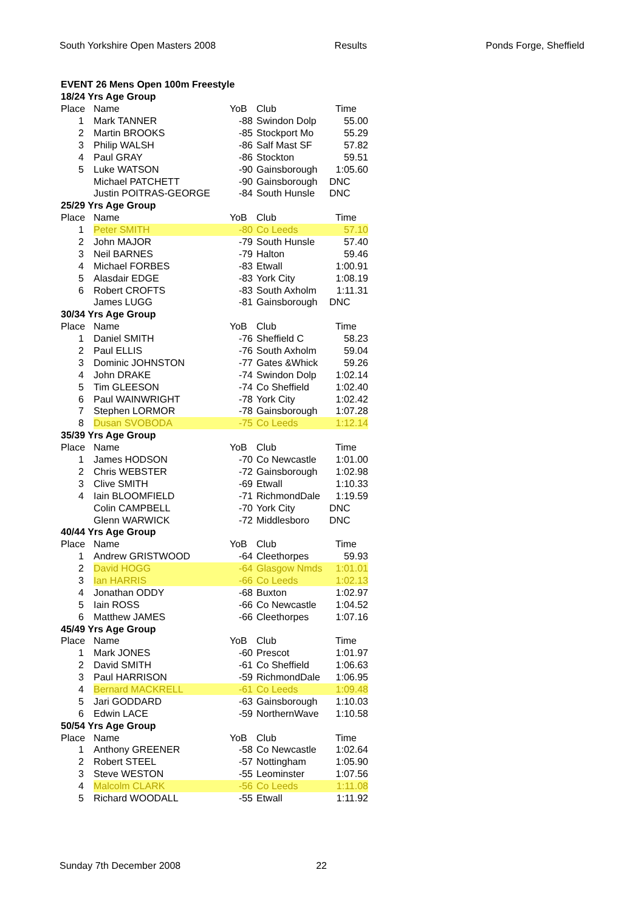South Yorkshire Open Masters 2008 Results Ponds Forge, Sheffield
| EVENT 26 Mens Open 100m Freestyle | | | | |
| 18/24 Yrs Age Group | | | | |
| Place | Name | YoB | Club | Time |
| 1 | Mark TANNER | -88 | Swindon Dolp | 55.00 |
| 2 | Martin BROOKS | -85 | Stockport Mo | 55.29 |
| 3 | Philip WALSH | -86 | Salf Mast SF | 57.82 |
| 4 | Paul GRAY | -86 | Stockton | 59.51 |
| 5 | Luke WATSON | -90 | Gainsborough | 1:05.60 |
| | Michael PATCHETT | -90 | Gainsborough | DNC |
| | Justin POITRAS-GEORGE | -84 | South Hunsle | DNC |
| 25/29 Yrs Age Group | | | | |
| Place | Name | YoB | Club | Time |
| 1 | Peter SMITH | -80 | Co Leeds | 57.10 |
| 2 | John MAJOR | -79 | South Hunsle | 57.40 |
| 3 | Neil BARNES | -79 | Halton | 59.46 |
| 4 | Michael FORBES | -83 | Etwall | 1:00.91 |
| 5 | Alasdair EDGE | -83 | York City | 1:08.19 |
| 6 | Robert CROFTS | -83 | South Axholm | 1:11.31 |
| | James LUGG | -81 | Gainsborough | DNC |
| 30/34 Yrs Age Group | | | | |
| Place | Name | YoB | Club | Time |
| 1 | Daniel SMITH | -76 | Sheffield C | 58.23 |
| 2 | Paul ELLIS | -76 | South Axholm | 59.04 |
| 3 | Dominic JOHNSTON | -77 | Gates &Whick | 59.26 |
| 4 | John DRAKE | -74 | Swindon Dolp | 1:02.14 |
| 5 | Tim GLEESON | -74 | Co Sheffield | 1:02.40 |
| 6 | Paul WAINWRIGHT | -78 | York City | 1:02.42 |
| 7 | Stephen LORMOR | -78 | Gainsborough | 1:07.28 |
| 8 | Dusan SVOBODA | -75 | Co Leeds | 1:12.14 |
| 35/39 Yrs Age Group | | | | |
| Place | Name | YoB | Club | Time |
| 1 | James HODSON | -70 | Co Newcastle | 1:01.00 |
| 2 | Chris WEBSTER | -72 | Gainsborough | 1:02.98 |
| 3 | Clive SMITH | -69 | Etwall | 1:10.33 |
| 4 | Iain BLOOMFIELD | -71 | RichmondDale | 1:19.59 |
| | Colin CAMPBELL | -70 | York City | DNC |
| | Glenn WARWICK | -72 | Middlesboro | DNC |
| 40/44 Yrs Age Group | | | | |
| Place | Name | YoB | Club | Time |
| 1 | Andrew GRISTWOOD | -64 | Cleethorpes | 59.93 |
| 2 | David HOGG | -64 | Glasgow Nmds | 1:01.01 |
| 3 | Ian HARRIS | -66 | Co Leeds | 1:02.13 |
| 4 | Jonathan ODDY | -68 | Buxton | 1:02.97 |
| 5 | Iain ROSS | -66 | Co Newcastle | 1:04.52 |
| 6 | Matthew JAMES | -66 | Cleethorpes | 1:07.16 |
| 45/49 Yrs Age Group | | | | |
| Place | Name | YoB | Club | Time |
| 1 | Mark JONES | -60 | Prescot | 1:01.97 |
| 2 | David SMITH | -61 | Co Sheffield | 1:06.63 |
| 3 | Paul HARRISON | -59 | RichmondDale | 1:06.95 |
| 4 | Bernard MACKRELL | -61 | Co Leeds | 1:09.48 |
| 5 | Jari GODDARD | -63 | Gainsborough | 1:10.03 |
| 6 | Edwin LACE | -59 | NorthernWave | 1:10.58 |
| 50/54 Yrs Age Group | | | | |
| Place | Name | YoB | Club | Time |
| 1 | Anthony GREENER | -58 | Co Newcastle | 1:02.64 |
| 2 | Robert STEEL | -57 | Nottingham | 1:05.90 |
| 3 | Steve WESTON | -55 | Leominster | 1:07.56 |
| 4 | Malcolm CLARK | -56 | Co Leeds | 1:11.08 |
| 5 | Richard WOODALL | -55 | Etwall | 1:11.92 |
Sunday 7th December 2008 22